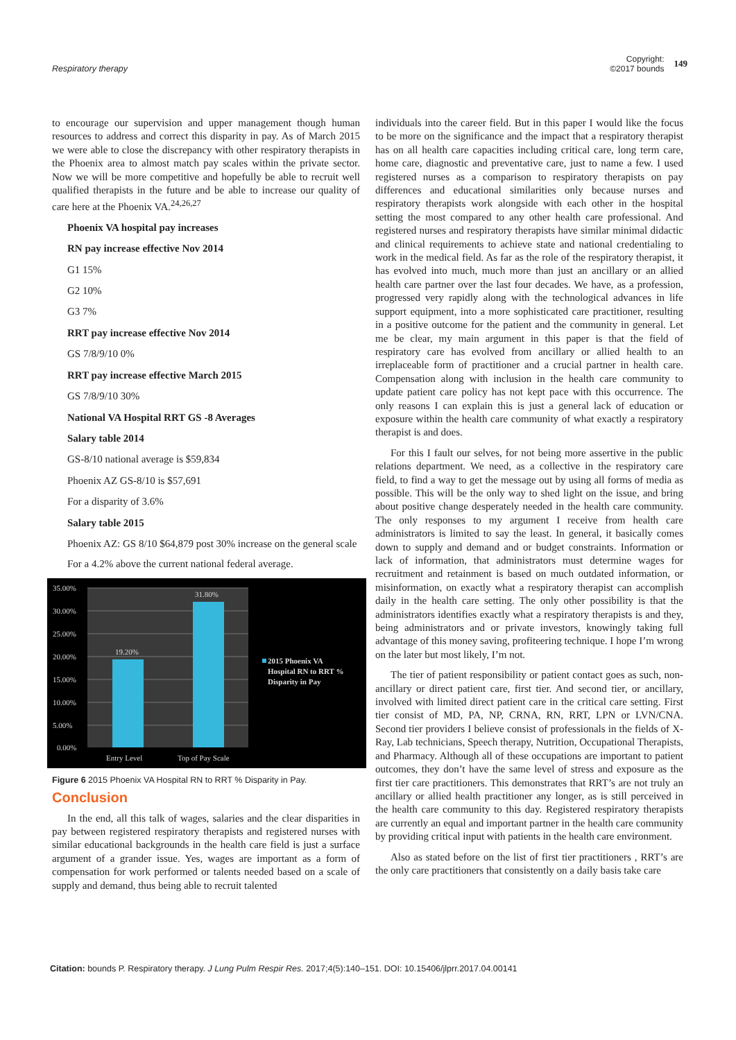Respiratory therapy
Copyright:
©2017 bounds
149
to encourage our supervision and upper management though human resources to address and correct this disparity in pay. As of March 2015 we were able to close the discrepancy with other respiratory therapists in the Phoenix area to almost match pay scales within the private sector. Now we will be more competitive and hopefully be able to recruit well qualified therapists in the future and be able to increase our quality of care here at the Phoenix VA.<sup>24,26,27</sup>
Phoenix VA hospital pay increases
RN pay increase effective Nov 2014
G1 15%
G2 10%
G3 7%
RRT pay increase effective Nov 2014
GS 7/8/9/10 0%
RRT pay increase effective March 2015
GS 7/8/9/10 30%
National VA Hospital RRT GS -8 Averages
Salary table 2014
GS-8/10 national average is $59,834
Phoenix AZ GS-8/10 is $57,691
For a disparity of 3.6%
Salary table 2015
Phoenix AZ: GS 8/10 $64,879 post 30% increase on the general scale
For a 4.2% above the current national federal average.
35.00%
30.00%
25.00%
20.00%
15.00%
10.00%
5.00%
0.00%
19.20%
31.80%
Entry Level
Top of Pay Scale
2015 Phoenix VA
Hospital RN to RRT %
Disparity in Pay
Figure 6 2015 Phoenix VA Hospital RN to RRT % Disparity in Pay.
Conclusion
In the end, all this talk of wages, salaries and the clear disparities in pay between registered respiratory therapists and registered nurses with similar educational backgrounds in the health care field is just a surface argument of a grander issue. Yes, wages are important as a form of compensation for work performed or talents needed based on a scale of supply and demand, thus being able to recruit talented
individuals into the career field. But in this paper I would like the focus to be more on the significance and the impact that a respiratory therapist has on all health care capacities including critical care, long term care, home care, diagnostic and preventative care, just to name a few. I used registered nurses as a comparison to respiratory therapists on pay differences and educational similarities only because nurses and respiratory therapists work alongside with each other in the hospital setting the most compared to any other health care professional. And registered nurses and respiratory therapists have similar minimal didactic and clinical requirements to achieve state and national credentialing to work in the medical field. As far as the role of the respiratory therapist, it has evolved into much, much more than just an ancillary or an allied health care partner over the last four decades. We have, as a profession, progressed very rapidly along with the technological advances in life support equipment, into a more sophisticated care practitioner, resulting in a positive outcome for the patient and the community in general. Let me be clear, my main argument in this paper is that the field of respiratory care has evolved from ancillary or allied health to an irreplaceable form of practitioner and a crucial partner in health care. Compensation along with inclusion in the health care community to update patient care policy has not kept pace with this occurrence. The only reasons I can explain this is just a general lack of education or exposure within the health care community of what exactly a respiratory therapist is and does.
For this I fault our selves, for not being more assertive in the public relations department. We need, as a collective in the respiratory care field, to find a way to get the message out by using all forms of media as possible. This will be the only way to shed light on the issue, and bring about positive change desperately needed in the health care community. The only responses to my argument I receive from health care administrators is limited to say the least. In general, it basically comes down to supply and demand and or budget constraints. Information or lack of information, that administrators must determine wages for recruitment and retainment is based on much outdated information, or misinformation, on exactly what a respiratory therapist can accomplish daily in the health care setting. The only other possibility is that the administrators identifies exactly what a respiratory therapists is and they, being administrators and or private investors, knowingly taking full advantage of this money saving, profiteering technique. I hope I’m wrong on the later but most likely, I’m not.
The tier of patient responsibility or patient contact goes as such, non-ancillary or direct patient care, first tier. And second tier, or ancillary, involved with limited direct patient care in the critical care setting. First tier consist of MD, PA, NP, CRNA, RN, RRT, LPN or LVN/CNA. Second tier providers I believe consist of professionals in the fields of X-Ray, Lab technicians, Speech therapy, Nutrition, Occupational Therapists, and Pharmacy. Although all of these occupations are important to patient outcomes, they don’t have the same level of stress and exposure as the first tier care practitioners. This demonstrates that RRT’s are not truly an ancillary or allied health practitioner any longer, as is still perceived in the health care community to this day. Registered respiratory therapists are currently an equal and important partner in the health care community by providing critical input with patients in the health care environment.
Also as stated before on the list of first tier practitioners , RRT’s are the only care practitioners that consistently on a daily basis take care
Citation: bounds P. Respiratory therapy. J Lung Pulm Respir Res. 2017;4(5):140‒151. DOI: 10.15406/jlprr.2017.04.00141